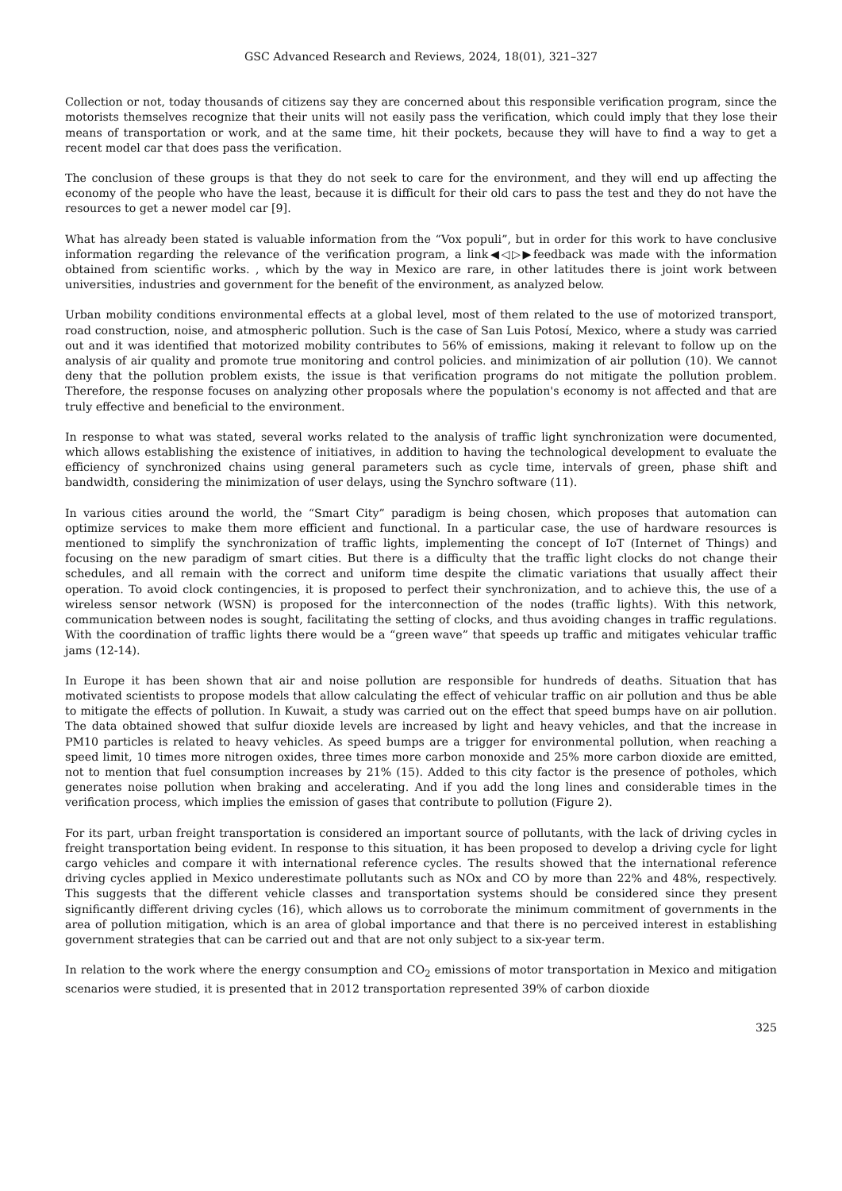GSC Advanced Research and Reviews, 2024, 18(01), 321–327
Collection or not, today thousands of citizens say they are concerned about this responsible verification program, since the motorists themselves recognize that their units will not easily pass the verification, which could imply that they lose their means of transportation or work, and at the same time, hit their pockets, because they will have to find a way to get a recent model car that does pass the verification.
The conclusion of these groups is that they do not seek to care for the environment, and they will end up affecting the economy of the people who have the least, because it is difficult for their old cars to pass the test and they do not have the resources to get a newer model car [9].
What has already been stated is valuable information from the “Vox populi”, but in order for this work to have conclusive information regarding the relevance of the verification program, a link◀◁▷▶feedback was made with the information obtained from scientific works. , which by the way in Mexico are rare, in other latitudes there is joint work between universities, industries and government for the benefit of the environment, as analyzed below.
Urban mobility conditions environmental effects at a global level, most of them related to the use of motorized transport, road construction, noise, and atmospheric pollution. Such is the case of San Luis Potosí, Mexico, where a study was carried out and it was identified that motorized mobility contributes to 56% of emissions, making it relevant to follow up on the analysis of air quality and promote true monitoring and control policies. and minimization of air pollution (10). We cannot deny that the pollution problem exists, the issue is that verification programs do not mitigate the pollution problem. Therefore, the response focuses on analyzing other proposals where the population's economy is not affected and that are truly effective and beneficial to the environment.
In response to what was stated, several works related to the analysis of traffic light synchronization were documented, which allows establishing the existence of initiatives, in addition to having the technological development to evaluate the efficiency of synchronized chains using general parameters such as cycle time, intervals of green, phase shift and bandwidth, considering the minimization of user delays, using the Synchro software (11).
In various cities around the world, the “Smart City” paradigm is being chosen, which proposes that automation can optimize services to make them more efficient and functional. In a particular case, the use of hardware resources is mentioned to simplify the synchronization of traffic lights, implementing the concept of IoT (Internet of Things) and focusing on the new paradigm of smart cities. But there is a difficulty that the traffic light clocks do not change their schedules, and all remain with the correct and uniform time despite the climatic variations that usually affect their operation. To avoid clock contingencies, it is proposed to perfect their synchronization, and to achieve this, the use of a wireless sensor network (WSN) is proposed for the interconnection of the nodes (traffic lights). With this network, communication between nodes is sought, facilitating the setting of clocks, and thus avoiding changes in traffic regulations. With the coordination of traffic lights there would be a “green wave” that speeds up traffic and mitigates vehicular traffic jams (12-14).
In Europe it has been shown that air and noise pollution are responsible for hundreds of deaths. Situation that has motivated scientists to propose models that allow calculating the effect of vehicular traffic on air pollution and thus be able to mitigate the effects of pollution. In Kuwait, a study was carried out on the effect that speed bumps have on air pollution. The data obtained showed that sulfur dioxide levels are increased by light and heavy vehicles, and that the increase in PM10 particles is related to heavy vehicles. As speed bumps are a trigger for environmental pollution, when reaching a speed limit, 10 times more nitrogen oxides, three times more carbon monoxide and 25% more carbon dioxide are emitted, not to mention that fuel consumption increases by 21% (15). Added to this city factor is the presence of potholes, which generates noise pollution when braking and accelerating. And if you add the long lines and considerable times in the verification process, which implies the emission of gases that contribute to pollution (Figure 2).
For its part, urban freight transportation is considered an important source of pollutants, with the lack of driving cycles in freight transportation being evident. In response to this situation, it has been proposed to develop a driving cycle for light cargo vehicles and compare it with international reference cycles. The results showed that the international reference driving cycles applied in Mexico underestimate pollutants such as NOx and CO by more than 22% and 48%, respectively. This suggests that the different vehicle classes and transportation systems should be considered since they present significantly different driving cycles (16), which allows us to corroborate the minimum commitment of governments in the area of pollution mitigation, which is an area of global importance and that there is no perceived interest in establishing government strategies that can be carried out and that are not only subject to a six-year term.
In relation to the work where the energy consumption and CO<sub>2</sub> emissions of motor transportation in Mexico and mitigation scenarios were studied, it is presented that in 2012 transportation represented 39% of carbon dioxide
325